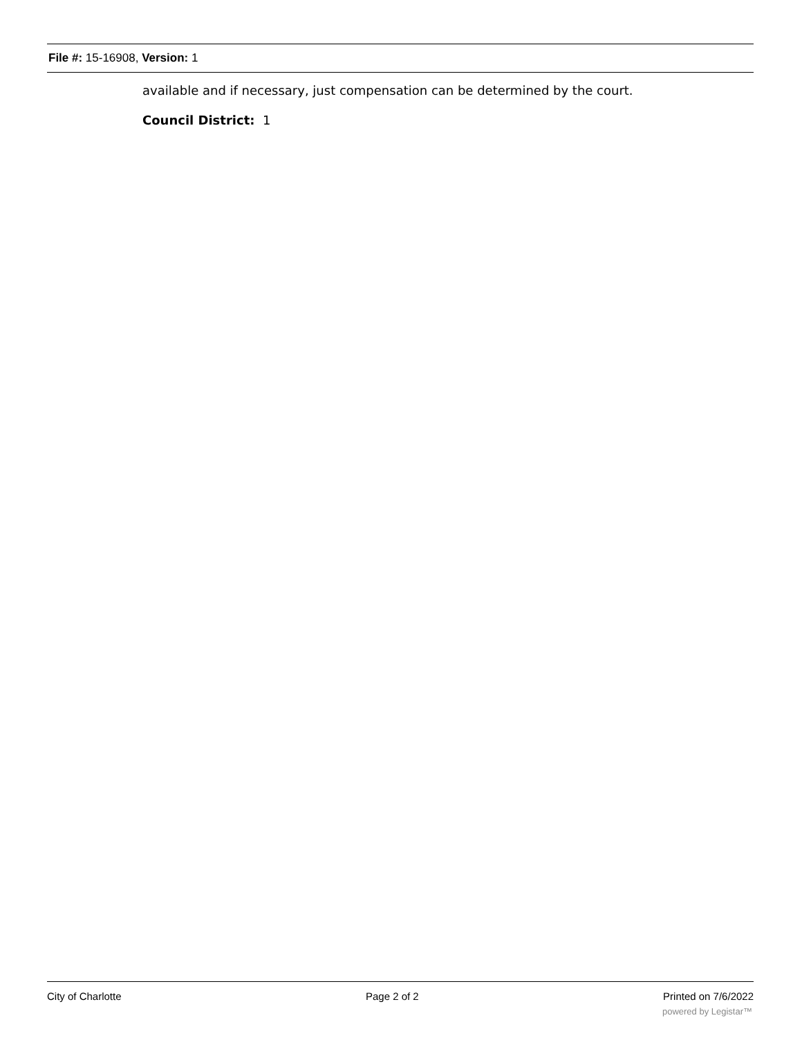File #: 15-16908, Version: 1
available and if necessary, just compensation can be determined by the court.
Council District: 1
City of Charlotte Page 2 of 2 Printed on 7/6/2022
powered by Legistar™